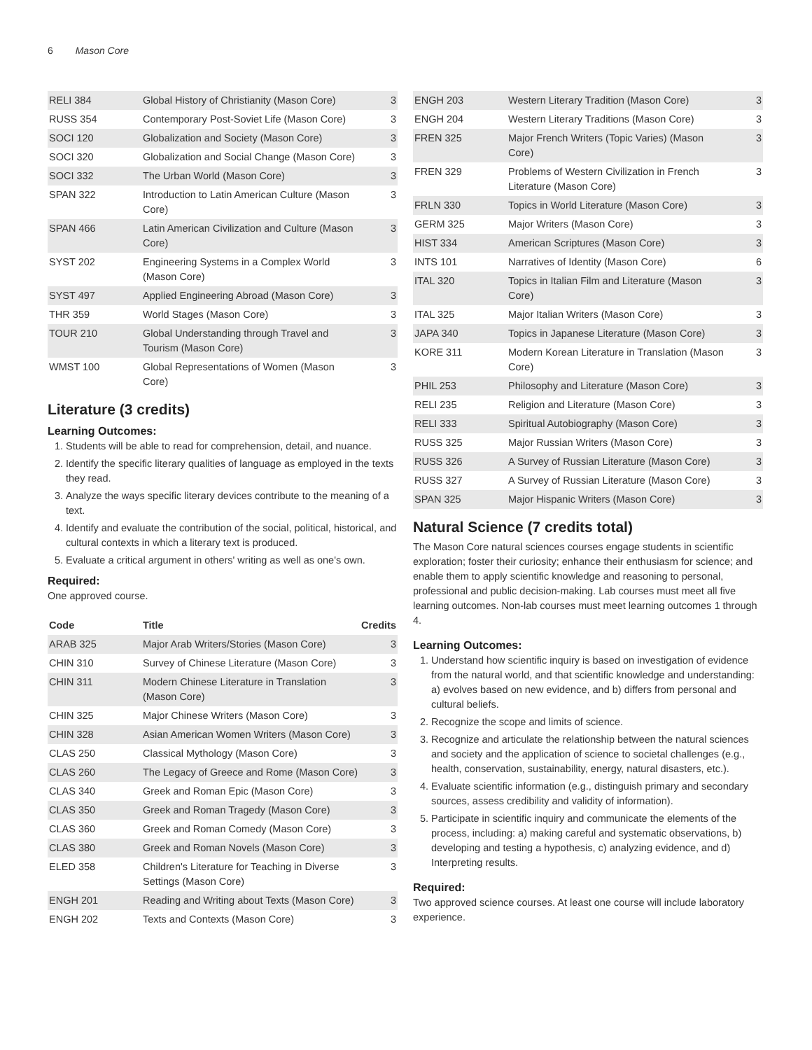6 Mason Core
| RELI 384 | Global History of Christianity (Mason Core) | 3 |
| RUSS 354 | Contemporary Post-Soviet Life (Mason Core) | 3 |
| SOCI 120 | Globalization and Society (Mason Core) | 3 |
| SOCI 320 | Globalization and Social Change (Mason Core) | 3 |
| SOCI 332 | The Urban World (Mason Core) | 3 |
| SPAN 322 | Introduction to Latin American Culture (Mason Core) | 3 |
| SPAN 466 | Latin American Civilization and Culture (Mason Core) | 3 |
| SYST 202 | Engineering Systems in a Complex World (Mason Core) | 3 |
| SYST 497 | Applied Engineering Abroad (Mason Core) | 3 |
| THR 359 | World Stages (Mason Core) | 3 |
| TOUR 210 | Global Understanding through Travel and Tourism (Mason Core) | 3 |
| WMST 100 | Global Representations of Women (Mason Core) | 3 |
Literature (3 credits)
Learning Outcomes:
1. Students will be able to read for comprehension, detail, and nuance.
2. Identify the specific literary qualities of language as employed in the texts they read.
3. Analyze the ways specific literary devices contribute to the meaning of a text.
4. Identify and evaluate the contribution of the social, political, historical, and cultural contexts in which a literary text is produced.
5. Evaluate a critical argument in others' writing as well as one's own.
Required:
One approved course.
| Code | Title | Credits |
| --- | --- | --- |
| ARAB 325 | Major Arab Writers/Stories (Mason Core) | 3 |
| CHIN 310 | Survey of Chinese Literature (Mason Core) | 3 |
| CHIN 311 | Modern Chinese Literature in Translation (Mason Core) | 3 |
| CHIN 325 | Major Chinese Writers (Mason Core) | 3 |
| CHIN 328 | Asian American Women Writers (Mason Core) | 3 |
| CLAS 250 | Classical Mythology (Mason Core) | 3 |
| CLAS 260 | The Legacy of Greece and Rome (Mason Core) | 3 |
| CLAS 340 | Greek and Roman Epic (Mason Core) | 3 |
| CLAS 350 | Greek and Roman Tragedy (Mason Core) | 3 |
| CLAS 360 | Greek and Roman Comedy (Mason Core) | 3 |
| CLAS 380 | Greek and Roman Novels (Mason Core) | 3 |
| ELED 358 | Children's Literature for Teaching in Diverse Settings (Mason Core) | 3 |
| ENGH 201 | Reading and Writing about Texts (Mason Core) | 3 |
| ENGH 202 | Texts and Contexts (Mason Core) | 3 |
| ENGH 203 | Western Literary Tradition (Mason Core) | 3 |
| ENGH 204 | Western Literary Traditions (Mason Core) | 3 |
| FREN 325 | Major French Writers (Topic Varies) (Mason Core) | 3 |
| FREN 329 | Problems of Western Civilization in French Literature (Mason Core) | 3 |
| FRLN 330 | Topics in World Literature (Mason Core) | 3 |
| GERM 325 | Major Writers (Mason Core) | 3 |
| HIST 334 | American Scriptures (Mason Core) | 3 |
| INTS 101 | Narratives of Identity (Mason Core) | 6 |
| ITAL 320 | Topics in Italian Film and Literature (Mason Core) | 3 |
| ITAL 325 | Major Italian Writers (Mason Core) | 3 |
| JAPA 340 | Topics in Japanese Literature (Mason Core) | 3 |
| KORE 311 | Modern Korean Literature in Translation (Mason Core) | 3 |
| PHIL 253 | Philosophy and Literature (Mason Core) | 3 |
| RELI 235 | Religion and Literature (Mason Core) | 3 |
| RELI 333 | Spiritual Autobiography (Mason Core) | 3 |
| RUSS 325 | Major Russian Writers (Mason Core) | 3 |
| RUSS 326 | A Survey of Russian Literature (Mason Core) | 3 |
| RUSS 327 | A Survey of Russian Literature (Mason Core) | 3 |
| SPAN 325 | Major Hispanic Writers (Mason Core) | 3 |
Natural Science (7 credits total)
The Mason Core natural sciences courses engage students in scientific exploration; foster their curiosity; enhance their enthusiasm for science; and enable them to apply scientific knowledge and reasoning to personal, professional and public decision-making. Lab courses must meet all five learning outcomes. Non-lab courses must meet learning outcomes 1 through 4.
Learning Outcomes:
1. Understand how scientific inquiry is based on investigation of evidence from the natural world, and that scientific knowledge and understanding: a) evolves based on new evidence, and b) differs from personal and cultural beliefs.
2. Recognize the scope and limits of science.
3. Recognize and articulate the relationship between the natural sciences and society and the application of science to societal challenges (e.g., health, conservation, sustainability, energy, natural disasters, etc.).
4. Evaluate scientific information (e.g., distinguish primary and secondary sources, assess credibility and validity of information).
5. Participate in scientific inquiry and communicate the elements of the process, including: a) making careful and systematic observations, b) developing and testing a hypothesis, c) analyzing evidence, and d) Interpreting results.
Required:
Two approved science courses. At least one course will include laboratory experience.